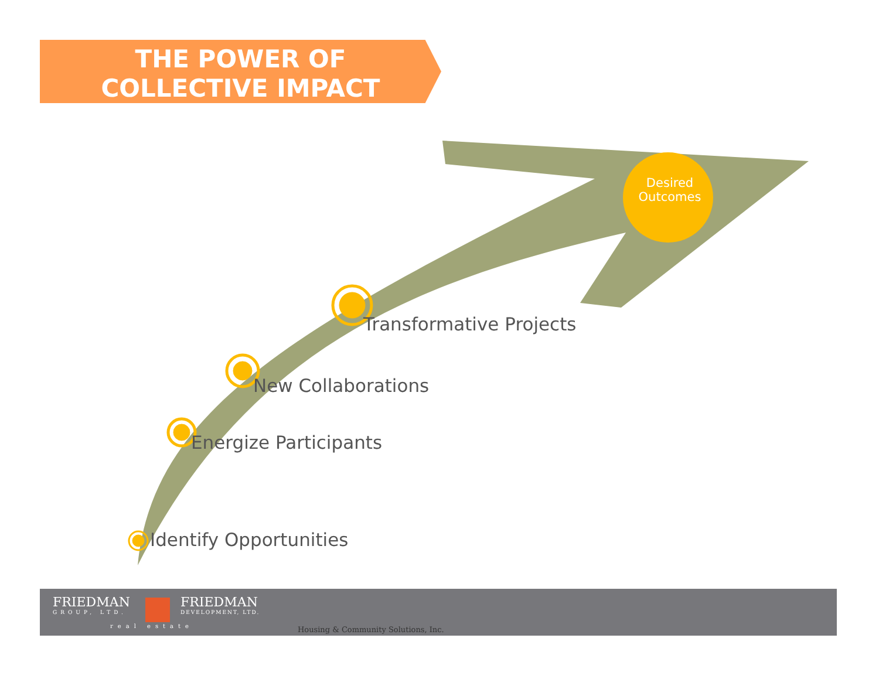THE POWER OF
COLLECTIVE IMPACT
Desired Outcomes
Transformative Projects
New Collaborations
Energize Participants
Identify Opportunities
FRIEDMAN
GROUP, LTD.
FRIEDMAN
DEVELOPMENT, LTD.
real estate
Housing & Community Solutions, Inc.